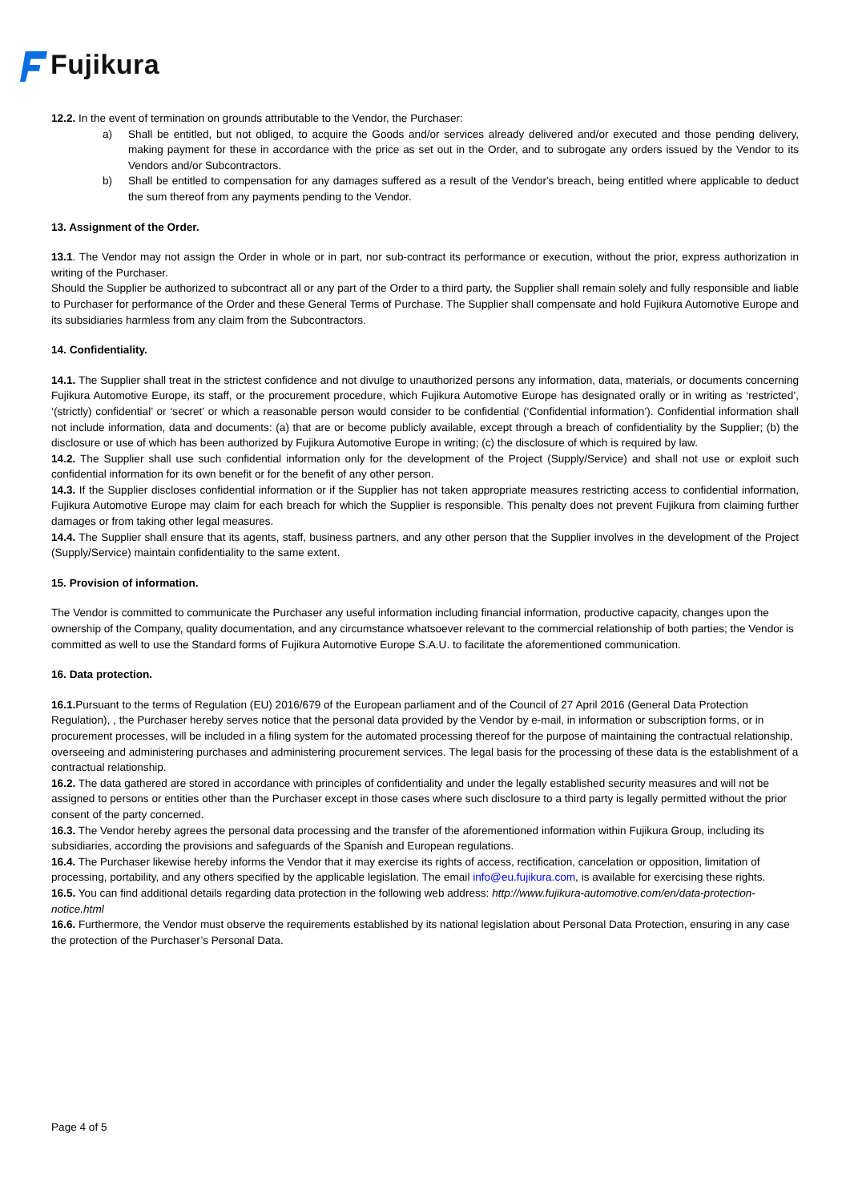Fujikura
12.2. In the event of termination on grounds attributable to the Vendor, the Purchaser:
a) Shall be entitled, but not obliged, to acquire the Goods and/or services already delivered and/or executed and those pending delivery, making payment for these in accordance with the price as set out in the Order, and to subrogate any orders issued by the Vendor to its Vendors and/or Subcontractors.
b) Shall be entitled to compensation for any damages suffered as a result of the Vendor's breach, being entitled where applicable to deduct the sum thereof from any payments pending to the Vendor.
13. Assignment of the Order.
13.1. The Vendor may not assign the Order in whole or in part, nor sub-contract its performance or execution, without the prior, express authorization in writing of the Purchaser.
Should the Supplier be authorized to subcontract all or any part of the Order to a third party, the Supplier shall remain solely and fully responsible and liable to Purchaser for performance of the Order and these General Terms of Purchase. The Supplier shall compensate and hold Fujikura Automotive Europe and its subsidiaries harmless from any claim from the Subcontractors.
14. Confidentiality.
14.1. The Supplier shall treat in the strictest confidence and not divulge to unauthorized persons any information, data, materials, or documents concerning Fujikura Automotive Europe, its staff, or the procurement procedure, which Fujikura Automotive Europe has designated orally or in writing as ‘restricted’, ‘(strictly) confidential’ or ‘secret’ or which a reasonable person would consider to be confidential (‘Confidential information’). Confidential information shall not include information, data and documents: (a) that are or become publicly available, except through a breach of confidentiality by the Supplier; (b) the disclosure or use of which has been authorized by Fujikura Automotive Europe in writing; (c) the disclosure of which is required by law.
14.2. The Supplier shall use such confidential information only for the development of the Project (Supply/Service) and shall not use or exploit such confidential information for its own benefit or for the benefit of any other person.
14.3. If the Supplier discloses confidential information or if the Supplier has not taken appropriate measures restricting access to confidential information, Fujikura Automotive Europe may claim for each breach for which the Supplier is responsible. This penalty does not prevent Fujikura from claiming further damages or from taking other legal measures.
14.4. The Supplier shall ensure that its agents, staff, business partners, and any other person that the Supplier involves in the development of the Project (Supply/Service) maintain confidentiality to the same extent.
15. Provision of information.
The Vendor is committed to communicate the Purchaser any useful information including financial information, productive capacity, changes upon the ownership of the Company, quality documentation, and any circumstance whatsoever relevant to the commercial relationship of both parties; the Vendor is committed as well to use the Standard forms of Fujikura Automotive Europe S.A.U. to facilitate the aforementioned communication.
16. Data protection.
16.1. Pursuant to the terms of Regulation (EU) 2016/679 of the European parliament and of the Council of 27 April 2016 (General Data Protection Regulation), , the Purchaser hereby serves notice that the personal data provided by the Vendor by e-mail, in information or subscription forms, or in procurement processes, will be included in a filing system for the automated processing thereof for the purpose of maintaining the contractual relationship, overseeing and administering purchases and administering procurement services. The legal basis for the processing of these data is the establishment of a contractual relationship.
16.2. The data gathered are stored in accordance with principles of confidentiality and under the legally established security measures and will not be assigned to persons or entities other than the Purchaser except in those cases where such disclosure to a third party is legally permitted without the prior consent of the party concerned.
16.3. The Vendor hereby agrees the personal data processing and the transfer of the aforementioned information within Fujikura Group, including its subsidiaries, according the provisions and safeguards of the Spanish and European regulations.
16.4. The Purchaser likewise hereby informs the Vendor that it may exercise its rights of access, rectification, cancelation or opposition, limitation of processing, portability, and any others specified by the applicable legislation. The email info@eu.fujikura.com, is available for exercising these rights.
16.5. You can find additional details regarding data protection in the following web address: http://www.fujikura-automotive.com/en/data-protection-notice.html
16.6. Furthermore, the Vendor must observe the requirements established by its national legislation about Personal Data Protection, ensuring in any case the protection of the Purchaser’s Personal Data.
Page 4 of 5